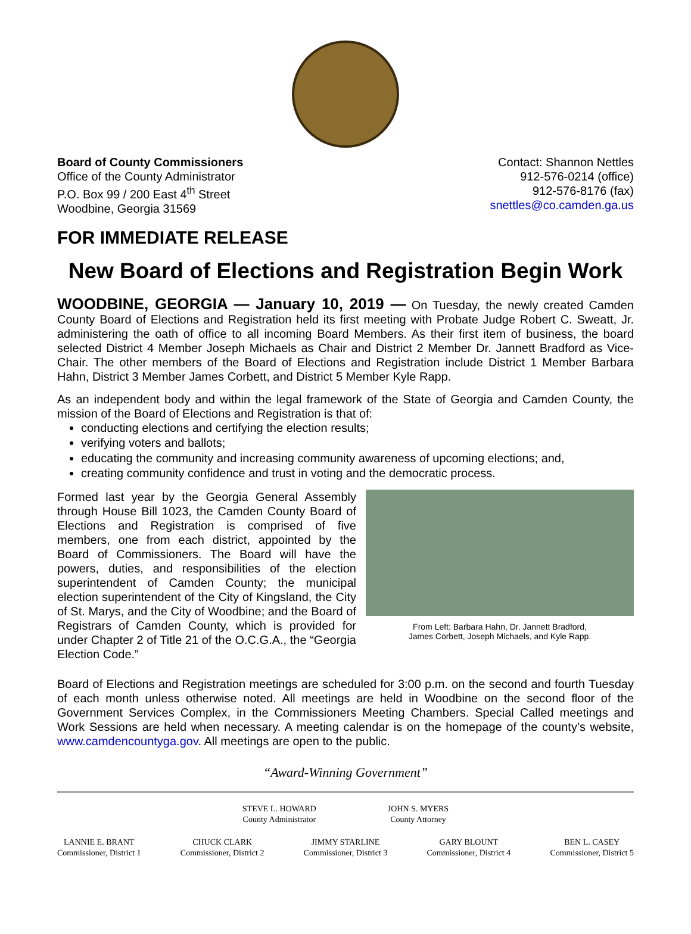Board of County Commissioners
Office of the County Administrator
P.O. Box 99 / 200 East 4<sup>th</sup> Street
Woodbine, Georgia 31569
Contact: Shannon Nettles
912-576-0214 (office)
912-576-8176 (fax)
snettles@co.camden.ga.us
FOR IMMEDIATE RELEASE
New Board of Elections and Registration Begin Work
WOODBINE, GEORGIA — January 10, 2019 — On Tuesday, the newly created Camden County Board of Elections and Registration held its first meeting with Probate Judge Robert C. Sweatt, Jr. administering the oath of office to all incoming Board Members. As their first item of business, the board selected District 4 Member Joseph Michaels as Chair and District 2 Member Dr. Jannett Bradford as Vice-Chair. The other members of the Board of Elections and Registration include District 1 Member Barbara Hahn, District 3 Member James Corbett, and District 5 Member Kyle Rapp.
As an independent body and within the legal framework of the State of Georgia and Camden County, the mission of the Board of Elections and Registration is that of:
conducting elections and certifying the election results;
verifying voters and ballots;
educating the community and increasing community awareness of upcoming elections; and,
creating community confidence and trust in voting and the democratic process.
Formed last year by the Georgia General Assembly through House Bill 1023, the Camden County Board of Elections and Registration is comprised of five members, one from each district, appointed by the Board of Commissioners. The Board will have the powers, duties, and responsibilities of the election superintendent of Camden County; the municipal election superintendent of the City of Kingsland, the City of St. Marys, and the City of Woodbine; and the Board of Registrars of Camden County, which is provided for under Chapter 2 of Title 21 of the O.C.G.A., the “Georgia Election Code.”
From Left: Barbara Hahn, Dr. Jannett Bradford,
James Corbett, Joseph Michaels, and Kyle Rapp.
Board of Elections and Registration meetings are scheduled for 3:00 p.m. on the second and fourth Tuesday of each month unless otherwise noted. All meetings are held in Woodbine on the second floor of the Government Services Complex, in the Commissioners Meeting Chambers. Special Called meetings and Work Sessions are held when necessary. A meeting calendar is on the homepage of the county’s website, www.camdencountyga.gov. All meetings are open to the public.
“Award-Winning Government”
STEVE L. HOWARD
County Administrator
JOHN S. MYERS
County Attorney
LANNIE E. BRANT
Commissioner, District 1
CHUCK CLARK
Commissioner, District 2
JIMMY STARLINE
Commissioner, District 3
GARY BLOUNT
Commissioner, District 4
BEN L. CASEY
Commissioner, District 5